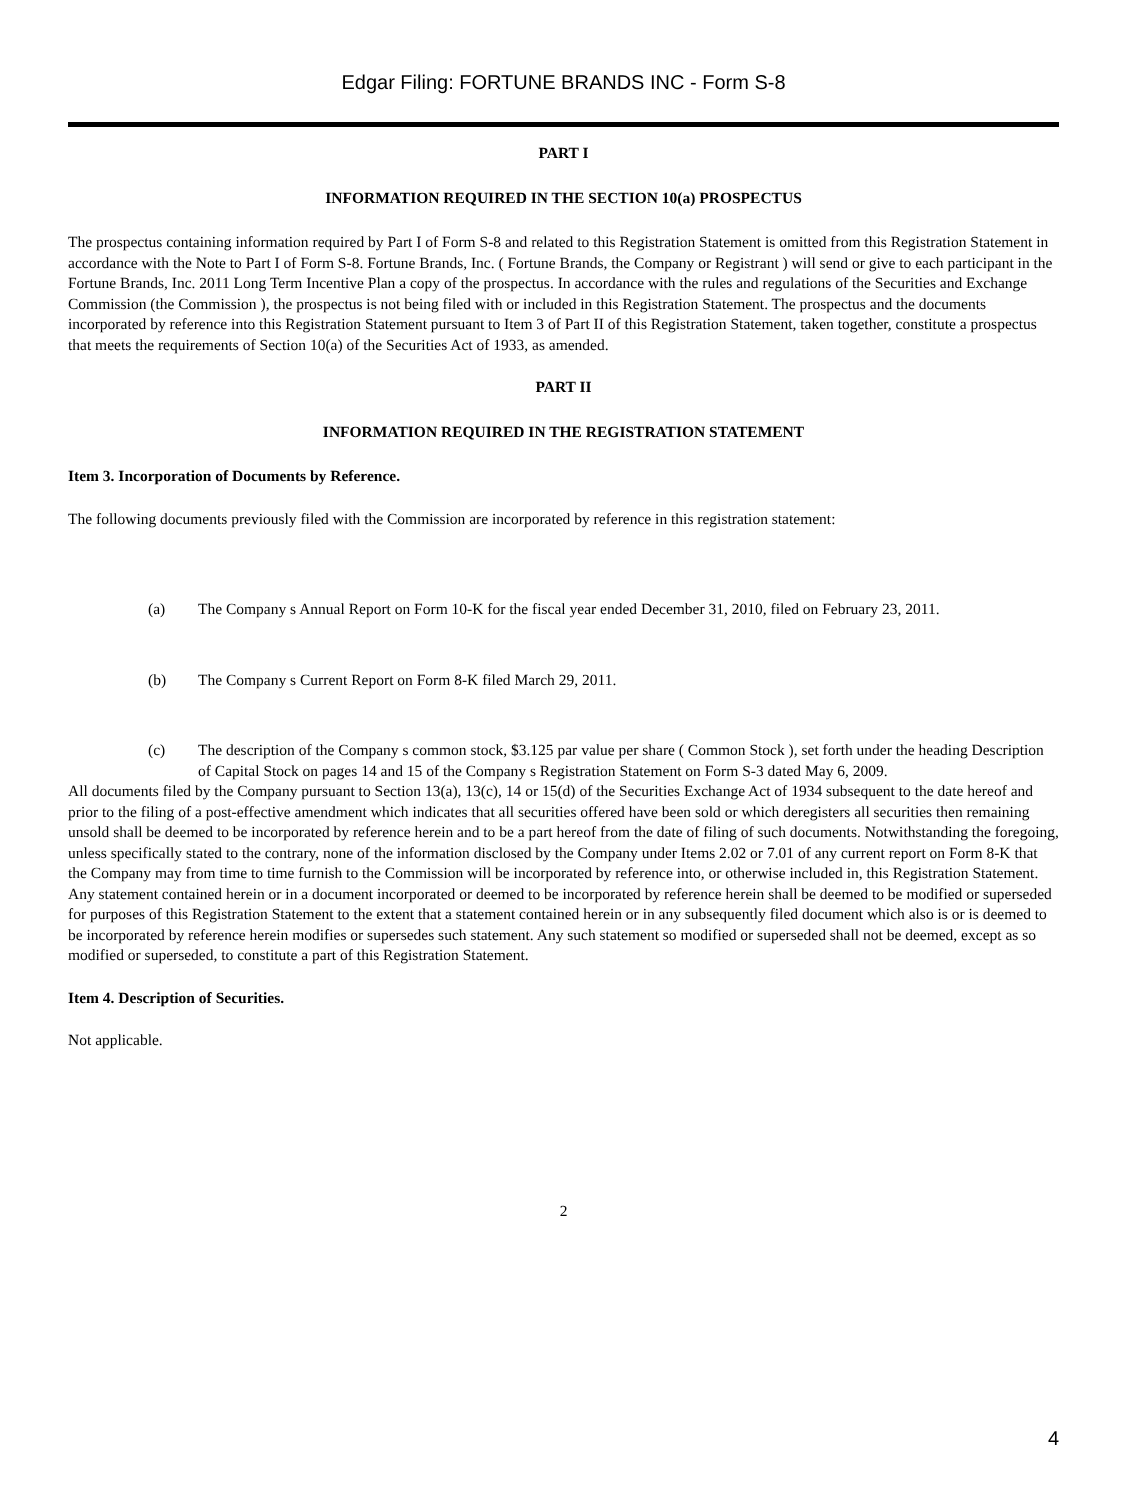Edgar Filing: FORTUNE BRANDS INC - Form S-8
PART I
INFORMATION REQUIRED IN THE SECTION 10(a) PROSPECTUS
The prospectus containing information required by Part I of Form S-8 and related to this Registration Statement is omitted from this Registration Statement in accordance with the Note to Part I of Form S-8. Fortune Brands, Inc. ( Fortune Brands, the Company or Registrant ) will send or give to each participant in the Fortune Brands, Inc. 2011 Long Term Incentive Plan a copy of the prospectus. In accordance with the rules and regulations of the Securities and Exchange Commission (the Commission ), the prospectus is not being filed with or included in this Registration Statement. The prospectus and the documents incorporated by reference into this Registration Statement pursuant to Item 3 of Part II of this Registration Statement, taken together, constitute a prospectus that meets the requirements of Section 10(a) of the Securities Act of 1933, as amended.
PART II
INFORMATION REQUIRED IN THE REGISTRATION STATEMENT
Item 3. Incorporation of Documents by Reference.
The following documents previously filed with the Commission are incorporated by reference in this registration statement:
(a) The Company s Annual Report on Form 10-K for the fiscal year ended December 31, 2010, filed on February 23, 2011.
(b) The Company s Current Report on Form 8-K filed March 29, 2011.
(c) The description of the Company s common stock, $3.125 par value per share ( Common Stock ), set forth under the heading Description of Capital Stock on pages 14 and 15 of the Company s Registration Statement on Form S-3 dated May 6, 2009.
All documents filed by the Company pursuant to Section 13(a), 13(c), 14 or 15(d) of the Securities Exchange Act of 1934 subsequent to the date hereof and prior to the filing of a post-effective amendment which indicates that all securities offered have been sold or which deregisters all securities then remaining unsold shall be deemed to be incorporated by reference herein and to be a part hereof from the date of filing of such documents. Notwithstanding the foregoing, unless specifically stated to the contrary, none of the information disclosed by the Company under Items 2.02 or 7.01 of any current report on Form 8-K that the Company may from time to time furnish to the Commission will be incorporated by reference into, or otherwise included in, this Registration Statement. Any statement contained herein or in a document incorporated or deemed to be incorporated by reference herein shall be deemed to be modified or superseded for purposes of this Registration Statement to the extent that a statement contained herein or in any subsequently filed document which also is or is deemed to be incorporated by reference herein modifies or supersedes such statement. Any such statement so modified or superseded shall not be deemed, except as so modified or superseded, to constitute a part of this Registration Statement.
Item 4. Description of Securities.
Not applicable.
2
4